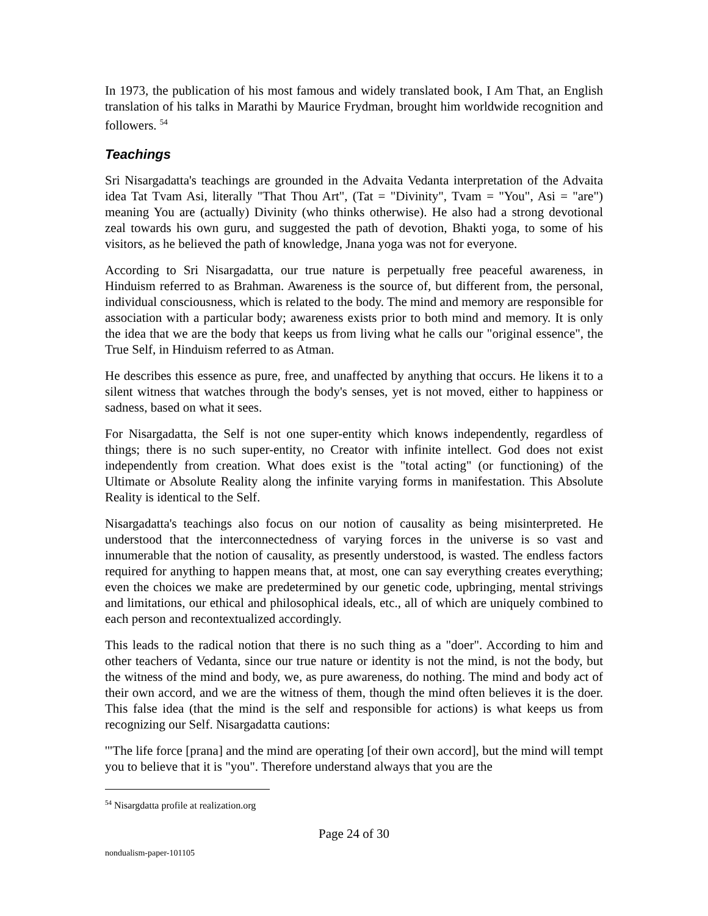In 1973, the publication of his most famous and widely translated book, I Am That, an English translation of his talks in Marathi by Maurice Frydman, brought him worldwide recognition and followers. <sup>54</sup>
Teachings
Sri Nisargadatta's teachings are grounded in the Advaita Vedanta interpretation of the Advaita idea Tat Tvam Asi, literally "That Thou Art", (Tat = "Divinity", Tvam = "You", Asi = "are") meaning You are (actually) Divinity (who thinks otherwise). He also had a strong devotional zeal towards his own guru, and suggested the path of devotion, Bhakti yoga, to some of his visitors, as he believed the path of knowledge, Jnana yoga was not for everyone.
According to Sri Nisargadatta, our true nature is perpetually free peaceful awareness, in Hinduism referred to as Brahman. Awareness is the source of, but different from, the personal, individual consciousness, which is related to the body. The mind and memory are responsible for association with a particular body; awareness exists prior to both mind and memory. It is only the idea that we are the body that keeps us from living what he calls our "original essence", the True Self, in Hinduism referred to as Atman.
He describes this essence as pure, free, and unaffected by anything that occurs. He likens it to a silent witness that watches through the body's senses, yet is not moved, either to happiness or sadness, based on what it sees.
For Nisargadatta, the Self is not one super-entity which knows independently, regardless of things; there is no such super-entity, no Creator with infinite intellect. God does not exist independently from creation. What does exist is the "total acting" (or functioning) of the Ultimate or Absolute Reality along the infinite varying forms in manifestation. This Absolute Reality is identical to the Self.
Nisargadatta's teachings also focus on our notion of causality as being misinterpreted. He understood that the interconnectedness of varying forces in the universe is so vast and innumerable that the notion of causality, as presently understood, is wasted. The endless factors required for anything to happen means that, at most, one can say everything creates everything; even the choices we make are predetermined by our genetic code, upbringing, mental strivings and limitations, our ethical and philosophical ideals, etc., all of which are uniquely combined to each person and recontextualized accordingly.
This leads to the radical notion that there is no such thing as a "doer". According to him and other teachers of Vedanta, since our true nature or identity is not the mind, is not the body, but the witness of the mind and body, we, as pure awareness, do nothing. The mind and body act of their own accord, and we are the witness of them, though the mind often believes it is the doer. This false idea (that the mind is the self and responsible for actions) is what keeps us from recognizing our Self. Nisargadatta cautions:
'"The life force [prana] and the mind are operating [of their own accord], but the mind will tempt you to believe that it is "you". Therefore understand always that you are the
<sup>54</sup> Nisargdatta profile at realization.org
Page 24 of 30
nondualism-paper-101105